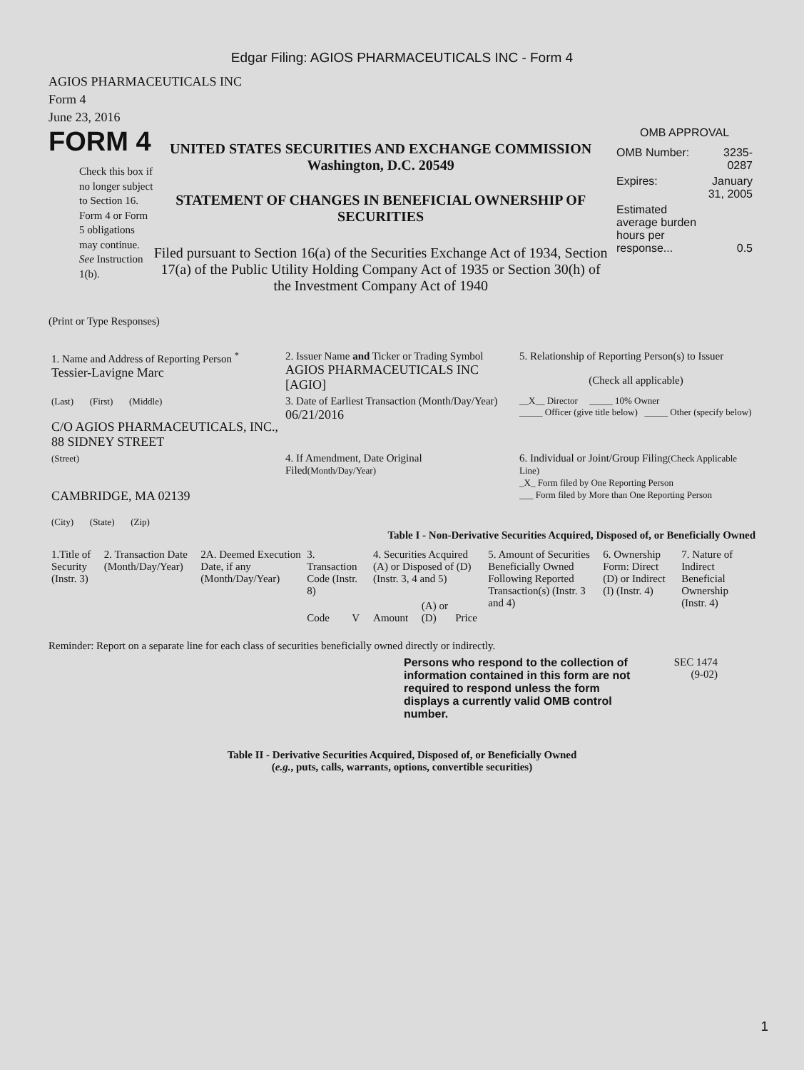Edgar Filing: AGIOS PHARMACEUTICALS INC - Form 4
AGIOS PHARMACEUTICALS INC
Form 4
June 23, 2016
FORM 4
Check this box if no longer subject to Section 16. Form 4 or Form 5 obligations may continue. See Instruction 1(b).
UNITED STATES SECURITIES AND EXCHANGE COMMISSION
Washington, D.C. 20549
STATEMENT OF CHANGES IN BENEFICIAL OWNERSHIP OF SECURITIES
Filed pursuant to Section 16(a) of the Securities Exchange Act of 1934, Section 17(a) of the Public Utility Holding Company Act of 1935 or Section 30(h) of the Investment Company Act of 1940
OMB APPROVAL
| OMB Number: | 3235-0287 |
| Expires: | January 31, 2005 |
| Estimated average burden hours per response... | 0.5 |
(Print or Type Responses)
| 1. Name and Address of Reporting Person <sup>*</sup> Tessier-Lavigne Marc | 2. Issuer Name and Ticker or Trading Symbol AGIOS PHARMACEUTICALS INC [AGIO] | 5. Relationship of Reporting Person(s) to Issuer (Check all applicable) |
| (Last) (First) (Middle) C/O AGIOS PHARMACEUTICALS, INC., 88 SIDNEY STREET | 3. Date of Earliest Transaction (Month/Day/Year) 06/21/2016 | __X__ Director _____ 10% Owner _____ Officer (give title below) _____ Other (specify below) |
| (Street) CAMBRIDGE, MA 02139 (City) (State) (Zip) | 4. If Amendment, Date Original Filed (Month/Day/Year) | 6. Individual or Joint/Group Filing (Check Applicable Line) _X_ Form filed by One Reporting Person ___ Form filed by More than One Reporting Person |
Table I - Non-Derivative Securities Acquired, Disposed of, or Beneficially Owned
| 1.Title of Security (Instr. 3) | 2. Transaction Date (Month/Day/Year) | 2A. Deemed Execution Date, if any (Month/Day/Year) | 3. Transaction Code (Instr. 8) | | 4. Securities Acquired (A) or Disposed of (D) (Instr. 3, 4 and 5) | | | 5. Amount of Securities Beneficially Owned Following Reported Transaction(s) (Instr. 3 and 4) | 6. Ownership Form: Direct (D) or Indirect (I) (Instr. 4) | 7. Nature of Indirect Beneficial Ownership (Instr. 4) |
| --- | --- | --- | --- | --- | --- | --- | --- | --- | --- | --- |
| | | | Code | V | Amount | (A) or (D) | Price | | | |
Reminder: Report on a separate line for each class of securities beneficially owned directly or indirectly.
Persons who respond to the collection of information contained in this form are not required to respond unless the form displays a currently valid OMB control number.
SEC 1474
(9-02)
Table II - Derivative Securities Acquired, Disposed of, or Beneficially Owned
(e.g., puts, calls, warrants, options, convertible securities)
1